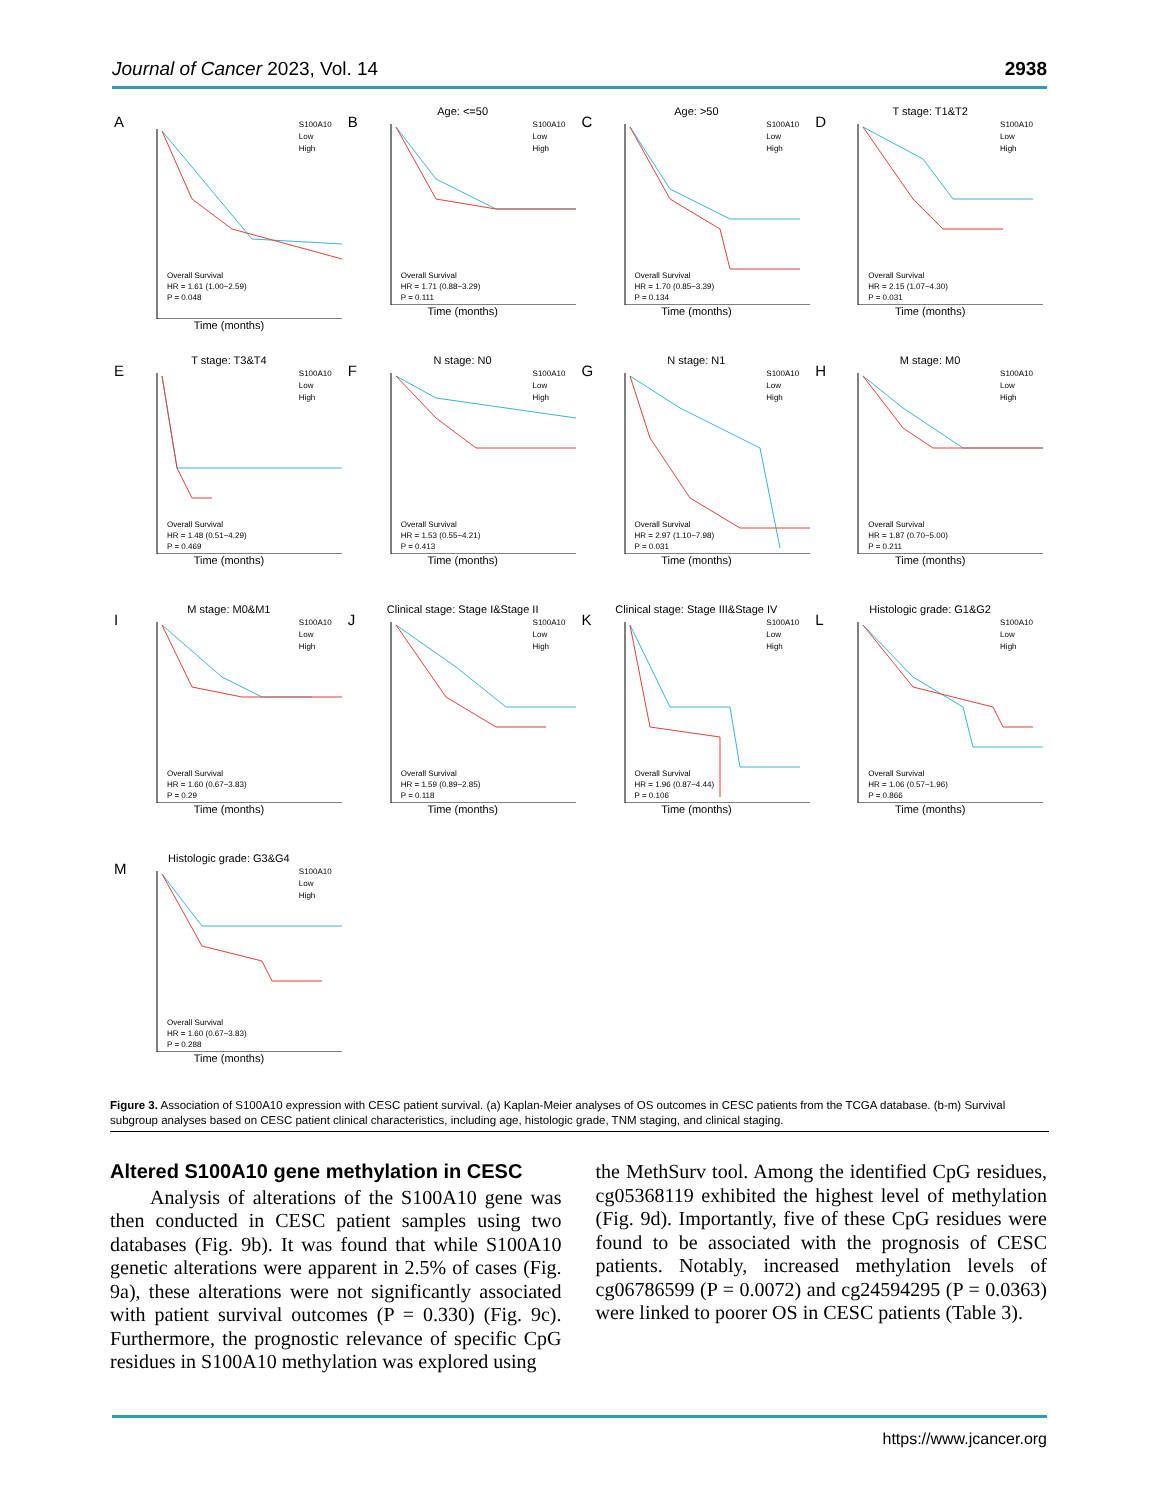Journal of Cancer 2023, Vol. 14 2938
A
S100A10
Low
High
Overall Survival
HR = 1.61 (1.00−2.59)
P = 0.048
Time (months)
B
Age: <=50
S100A10
Low
High
Overall Survival
HR = 1.71 (0.88−3.29)
P = 0.111
Time (months)
C
Age: >50
S100A10
Low
High
Overall Survival
HR = 1.70 (0.85−3.39)
P = 0.134
Time (months)
D
T stage: T1&T2
S100A10
Low
High
Overall Survival
HR = 2.15 (1.07−4.30)
P = 0.031
Time (months)
E
T stage: T3&T4
S100A10
Low
High
Overall Survival
HR = 1.48 (0.51−4.29)
P = 0.469
Time (months)
F
N stage: N0
S100A10
Low
High
Overall Survival
HR = 1.53 (0.55−4.21)
P = 0.413
Time (months)
G
N stage: N1
S100A10
Low
High
Overall Survival
HR = 2.97 (1.10−7.98)
P = 0.031
Time (months)
H
M stage: M0
S100A10
Low
High
Overall Survival
HR = 1.87 (0.70−5.00)
P = 0.211
Time (months)
I
M stage: M0&M1
S100A10
Low
High
Overall Survival
HR = 1.60 (0.67−3.83)
P = 0.29
Time (months)
J
Clinical stage: Stage I&Stage II
S100A10
Low
High
Overall Survival
HR = 1.59 (0.89−2.85)
P = 0.118
Time (months)
K
Clinical stage: Stage III&Stage IV
S100A10
Low
High
Overall Survival
HR = 1.96 (0.87−4.44)
P = 0.106
Time (months)
L
Histologic grade: G1&G2
S100A10
Low
High
Overall Survival
HR = 1.06 (0.57−1.96)
P = 0.866
Time (months)
M
Histologic grade: G3&G4
S100A10
Low
High
Overall Survival
HR = 1.60 (0.67−3.83)
P = 0.288
Time (months)
Figure 3. Association of S100A10 expression with CESC patient survival. (a) Kaplan-Meier analyses of OS outcomes in CESC patients from the TCGA database. (b-m) Survival subgroup analyses based on CESC patient clinical characteristics, including age, histologic grade, TNM staging, and clinical staging.
Altered S100A10 gene methylation in CESC
Analysis of alterations of the S100A10 gene was then conducted in CESC patient samples using two databases (Fig. 9b). It was found that while S100A10 genetic alterations were apparent in 2.5% of cases (Fig. 9a), these alterations were not significantly associated with patient survival outcomes (P = 0.330) (Fig. 9c). Furthermore, the prognostic relevance of specific CpG residues in S100A10 methylation was explored using
the MethSurv tool. Among the identified CpG residues, cg05368119 exhibited the highest level of methylation (Fig. 9d). Importantly, five of these CpG residues were found to be associated with the prognosis of CESC patients. Notably, increased methylation levels of cg06786599 (P = 0.0072) and cg24594295 (P = 0.0363) were linked to poorer OS in CESC patients (Table 3).
https://www.jcancer.org